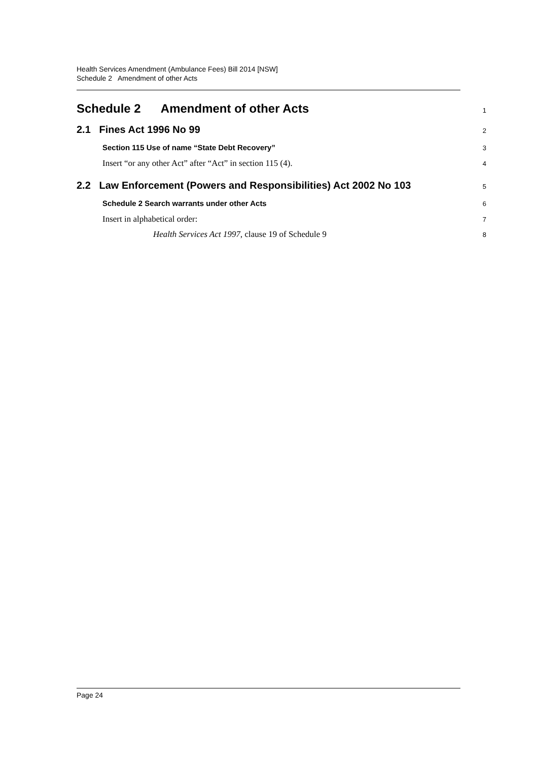Health Services Amendment (Ambulance Fees) Bill 2014 [NSW]
Schedule 2 Amendment of other Acts
Schedule 2 Amendment of other Acts
1
2.1 Fines Act 1996 No 99
2
Section 115 Use of name “State Debt Recovery”
3
Insert “or any other Act” after “Act” in section 115 (4).
4
2.2 Law Enforcement (Powers and Responsibilities) Act 2002 No 103
5
Schedule 2 Search warrants under other Acts
6
Insert in alphabetical order:
7
Health Services Act 1997, clause 19 of Schedule 9
8
Page 24